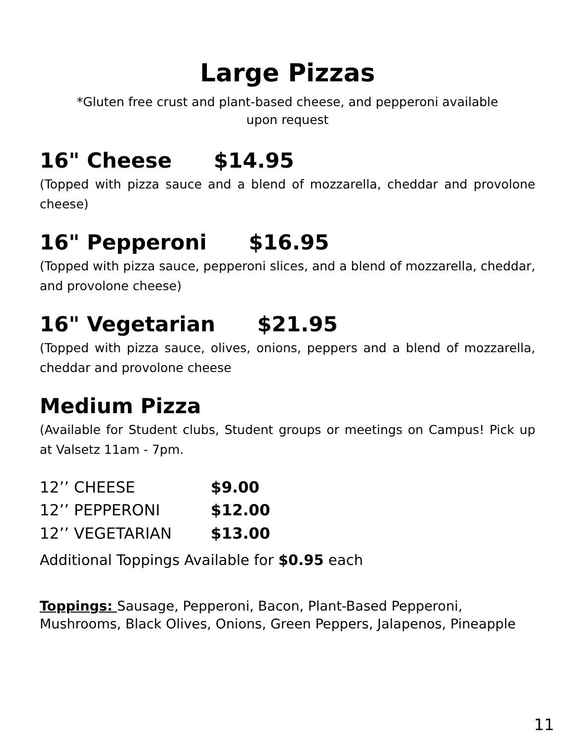Large Pizzas
*Gluten free crust and plant-based cheese, and pepperoni available
upon request
16" Cheese $14.95
(Topped with pizza sauce and a blend of mozzarella, cheddar and provolone cheese)
16" Pepperoni $16.95
(Topped with pizza sauce, pepperoni slices, and a blend of mozzarella, cheddar, and provolone cheese)
16" Vegetarian $21.95
(Topped with pizza sauce, olives, onions, peppers and a blend of mozzarella, cheddar and provolone cheese
Medium Pizza
(Available for Student clubs, Student groups or meetings on Campus! Pick up at Valsetz 11am - 7pm.
12’’ CHEESE $9.00
12’’ PEPPERONI $12.00
12’’ VEGETARIAN $13.00
Additional Toppings Available for $0.95 each
Toppings: Sausage, Pepperoni, Bacon, Plant-Based Pepperoni, Mushrooms, Black Olives, Onions, Green Peppers, Jalapenos, Pineapple
11